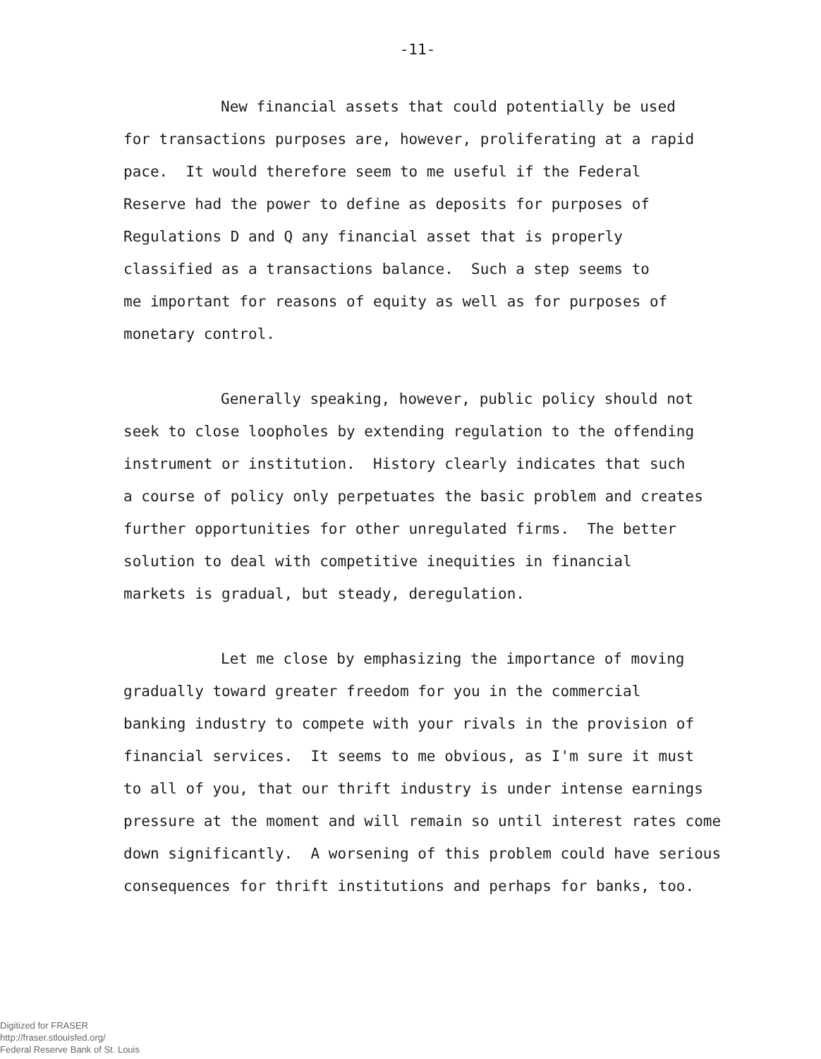-11-
New financial assets that could potentially be used
for transactions purposes are, however, proliferating at a rapid
pace. It would therefore seem to me useful if the Federal
Reserve had the power to define as deposits for purposes of
Regulations D and Q any financial asset that is properly
classified as a transactions balance. Such a step seems to
me important for reasons of equity as well as for purposes of
monetary control.
Generally speaking, however, public policy should not
seek to close loopholes by extending regulation to the offending
instrument or institution. History clearly indicates that such
a course of policy only perpetuates the basic problem and creates
further opportunities for other unregulated firms. The better
solution to deal with competitive inequities in financial
markets is gradual, but steady, deregulation.
Let me close by emphasizing the importance of moving
gradually toward greater freedom for you in the commercial
banking industry to compete with your rivals in the provision of
financial services. It seems to me obvious, as I'm sure it must
to all of you, that our thrift industry is under intense earnings
pressure at the moment and will remain so until interest rates come
down significantly. A worsening of this problem could have serious
consequences for thrift institutions and perhaps for banks, too.
Digitized for FRASER
http://fraser.stlouisfed.org/
Federal Reserve Bank of St. Louis